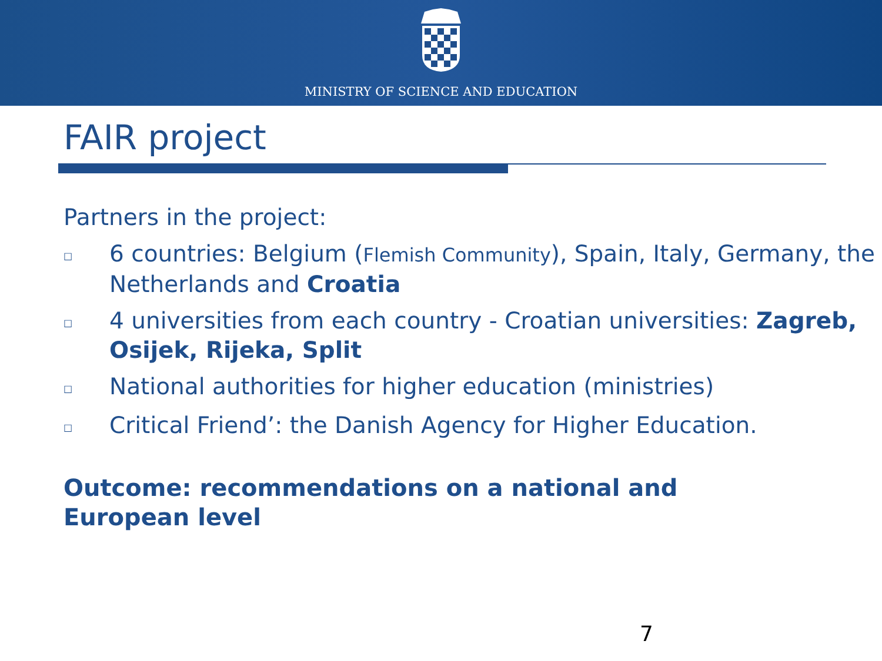MINISTRY OF SCIENCE AND EDUCATION
FAIR project
Partners in the project:
□ 6 countries: Belgium (Flemish Community), Spain, Italy, Germany, the Netherlands and Croatia
□ 4 universities from each country - Croatian universities: Zagreb, Osijek, Rijeka, Split
□ National authorities for higher education (ministries)
□ Critical Friend’: the Danish Agency for Higher Education.
Outcome: recommendations on a national and
European level
7